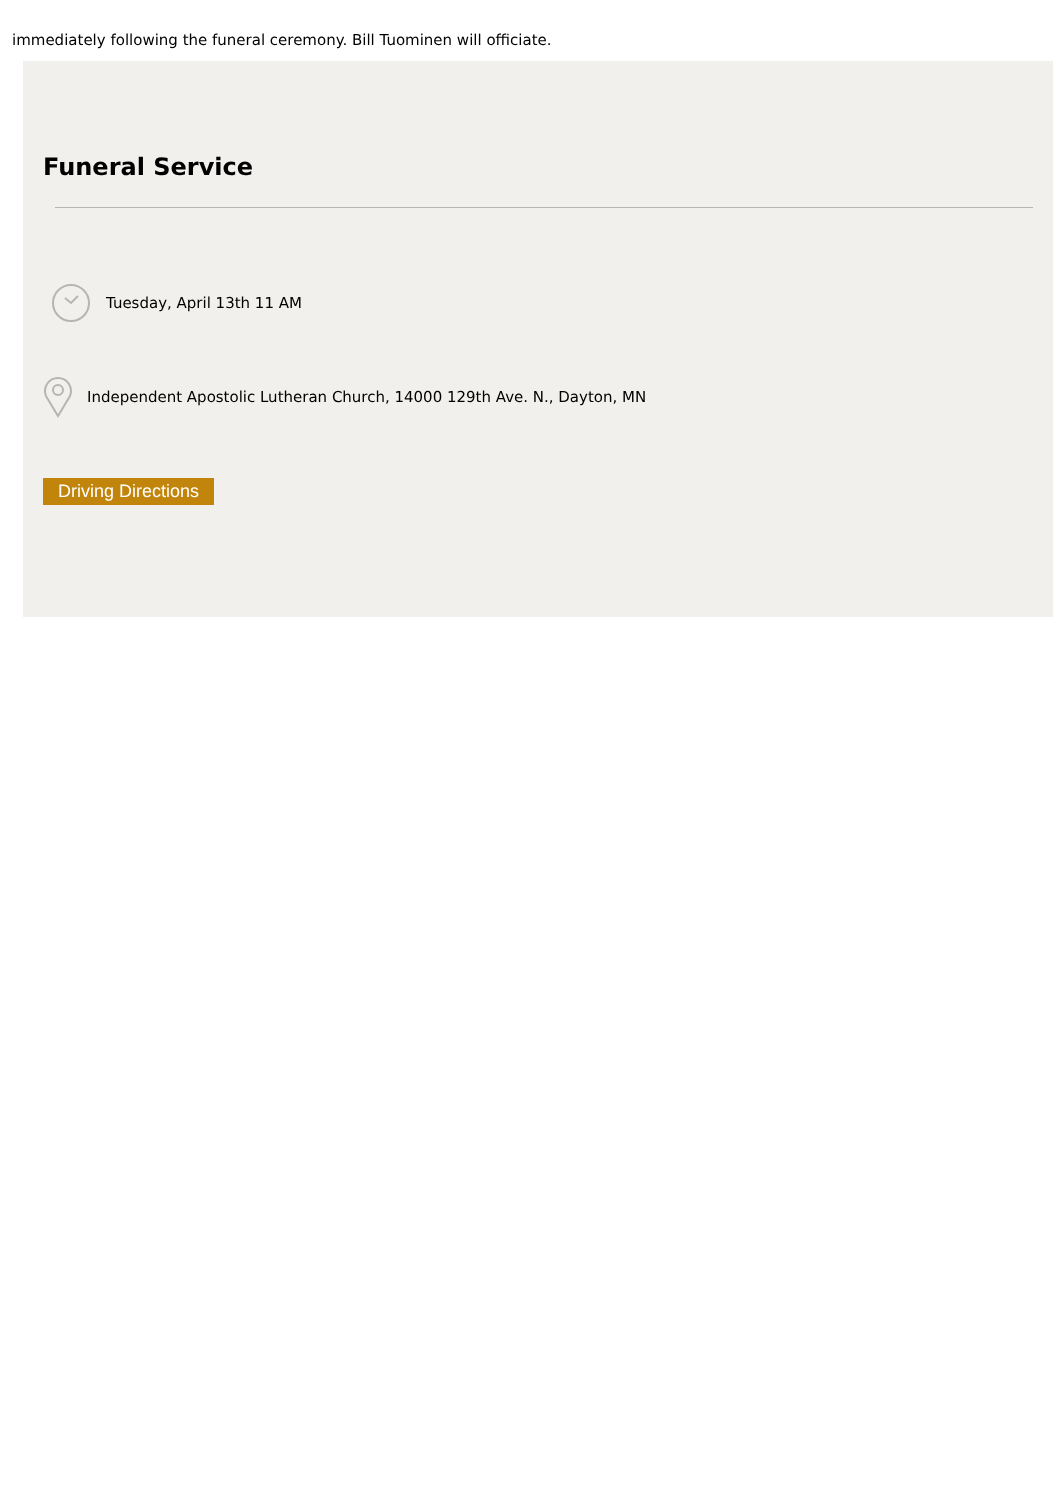immediately following the funeral ceremony. Bill Tuominen will officiate.
Funeral Service
Tuesday, April 13th 11 AM
Independent Apostolic Lutheran Church, 14000 129th Ave. N., Dayton, MN
Driving Directions